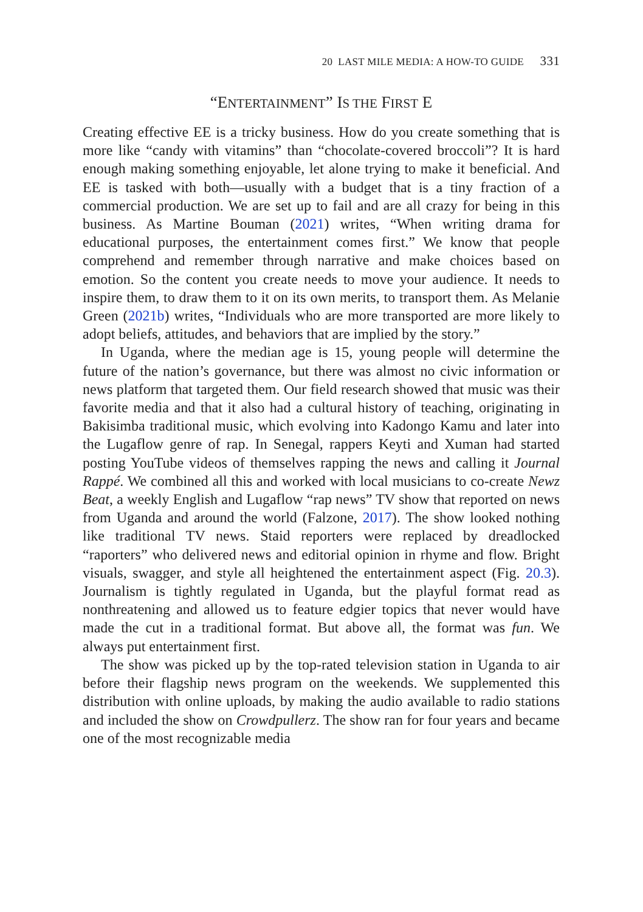20 LAST MILE MEDIA: A HOW-TO GUIDE 331
“ENTERTAINMENT” IS THE FIRST E
Creating effective EE is a tricky business. How do you create something that is more like “candy with vitamins” than “chocolate-covered broccoli”? It is hard enough making something enjoyable, let alone trying to make it beneficial. And EE is tasked with both—usually with a budget that is a tiny fraction of a commercial production. We are set up to fail and are all crazy for being in this business. As Martine Bouman (2021) writes, “When writing drama for educational purposes, the entertainment comes first.” We know that people comprehend and remember through narrative and make choices based on emotion. So the content you create needs to move your audience. It needs to inspire them, to draw them to it on its own merits, to transport them. As Melanie Green (2021b) writes, “Individuals who are more transported are more likely to adopt beliefs, attitudes, and behaviors that are implied by the story.”
In Uganda, where the median age is 15, young people will determine the future of the nation’s governance, but there was almost no civic information or news platform that targeted them. Our field research showed that music was their favorite media and that it also had a cultural history of teaching, originating in Bakisimba traditional music, which evolving into Kadongo Kamu and later into the Lugaflow genre of rap. In Senegal, rappers Keyti and Xuman had started posting YouTube videos of themselves rapping the news and calling it Journal Rappé. We combined all this and worked with local musicians to co-create Newz Beat, a weekly English and Lugaflow “rap news” TV show that reported on news from Uganda and around the world (Falzone, 2017). The show looked nothing like traditional TV news. Staid reporters were replaced by dreadlocked “raporters” who delivered news and editorial opinion in rhyme and flow. Bright visuals, swagger, and style all heightened the entertainment aspect (Fig. 20.3). Journalism is tightly regulated in Uganda, but the playful format read as nonthreatening and allowed us to feature edgier topics that never would have made the cut in a traditional format. But above all, the format was fun. We always put entertainment first.
The show was picked up by the top-rated television station in Uganda to air before their flagship news program on the weekends. We supplemented this distribution with online uploads, by making the audio available to radio stations and included the show on Crowdpullerz. The show ran for four years and became one of the most recognizable media